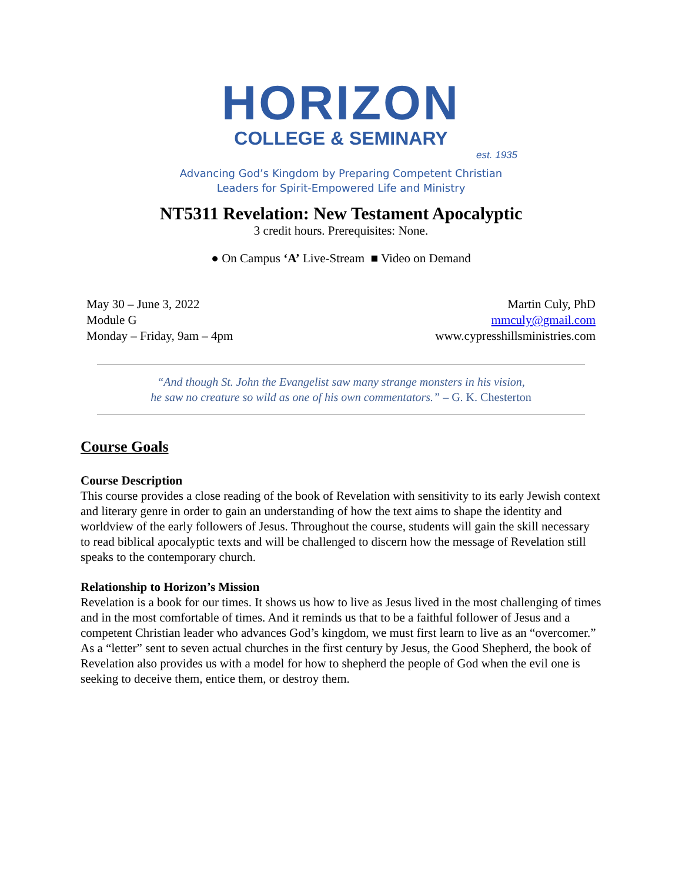HORIZON
COLLEGE & SEMINARY
est. 1935
Advancing God’s Kingdom by Preparing Competent Christian
Leaders for Spirit-Empowered Life and Ministry
NT5311 Revelation: New Testament Apocalyptic
3 credit hours. Prerequisites: None.
● On Campus ‘A’ Live-Stream ■ Video on Demand
May 30 – June 3, 2022
Module G
Monday – Friday, 9am – 4pm
Martin Culy, PhD
mmculy@gmail.com
www.cypresshillsministries.com
“And though St. John the Evangelist saw many strange monsters in his vision,
he saw no creature so wild as one of his own commentators.” – G. K. Chesterton
Course Goals
Course Description
This course provides a close reading of the book of Revelation with sensitivity to its early Jewish context and literary genre in order to gain an understanding of how the text aims to shape the identity and worldview of the early followers of Jesus. Throughout the course, students will gain the skill necessary to read biblical apocalyptic texts and will be challenged to discern how the message of Revelation still speaks to the contemporary church.
Relationship to Horizon’s Mission
Revelation is a book for our times. It shows us how to live as Jesus lived in the most challenging of times and in the most comfortable of times. And it reminds us that to be a faithful follower of Jesus and a competent Christian leader who advances God’s kingdom, we must first learn to live as an “overcomer.” As a “letter” sent to seven actual churches in the first century by Jesus, the Good Shepherd, the book of Revelation also provides us with a model for how to shepherd the people of God when the evil one is seeking to deceive them, entice them, or destroy them.